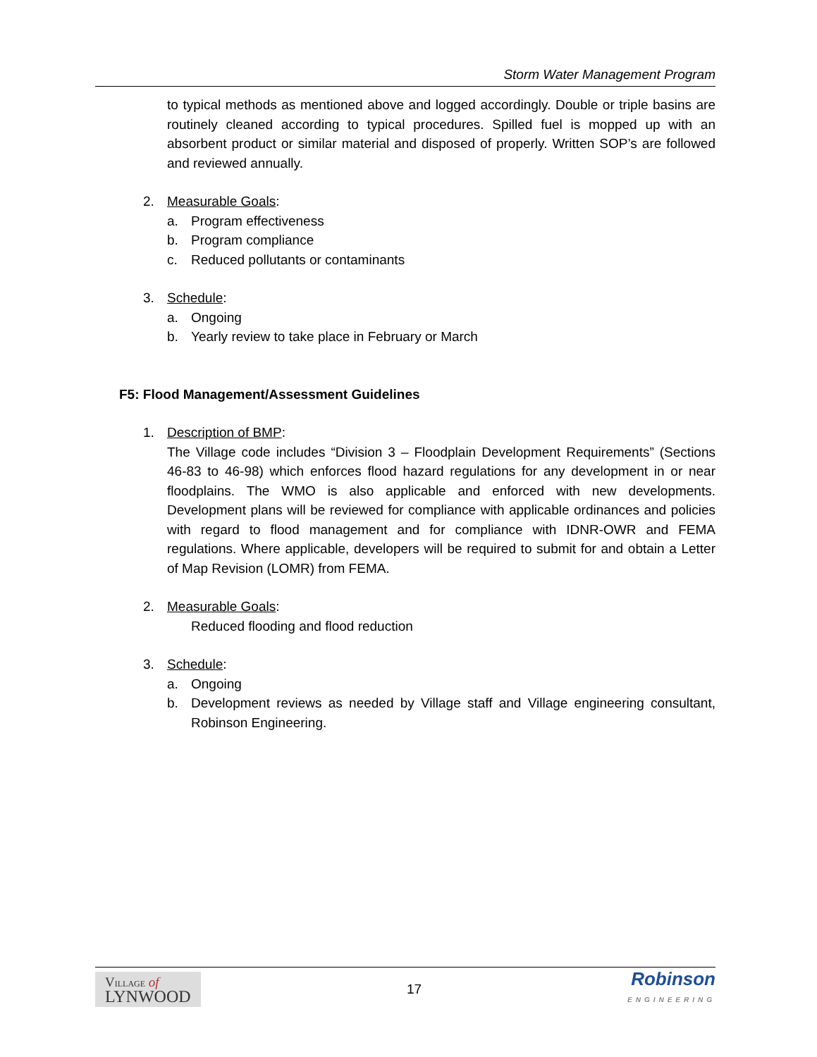Storm Water Management Program
to typical methods as mentioned above and logged accordingly. Double or triple basins are routinely cleaned according to typical procedures. Spilled fuel is mopped up with an absorbent product or similar material and disposed of properly. Written SOP’s are followed and reviewed annually.
2. Measurable Goals:
a. Program effectiveness
b. Program compliance
c. Reduced pollutants or contaminants
3. Schedule:
a. Ongoing
b. Yearly review to take place in February or March
F5: Flood Management/Assessment Guidelines
1. Description of BMP:
The Village code includes “Division 3 – Floodplain Development Requirements” (Sections 46-83 to 46-98) which enforces flood hazard regulations for any development in or near floodplains. The WMO is also applicable and enforced with new developments. Development plans will be reviewed for compliance with applicable ordinances and policies with regard to flood management and for compliance with IDNR-OWR and FEMA regulations. Where applicable, developers will be required to submit for and obtain a Letter of Map Revision (LOMR) from FEMA.
2. Measurable Goals:
Reduced flooding and flood reduction
3. Schedule:
a. Ongoing
b. Development reviews as needed by Village staff and Village engineering consultant, Robinson Engineering.
VILLAGE of
LYNWOOD
17
Robinson
ENGINEERING